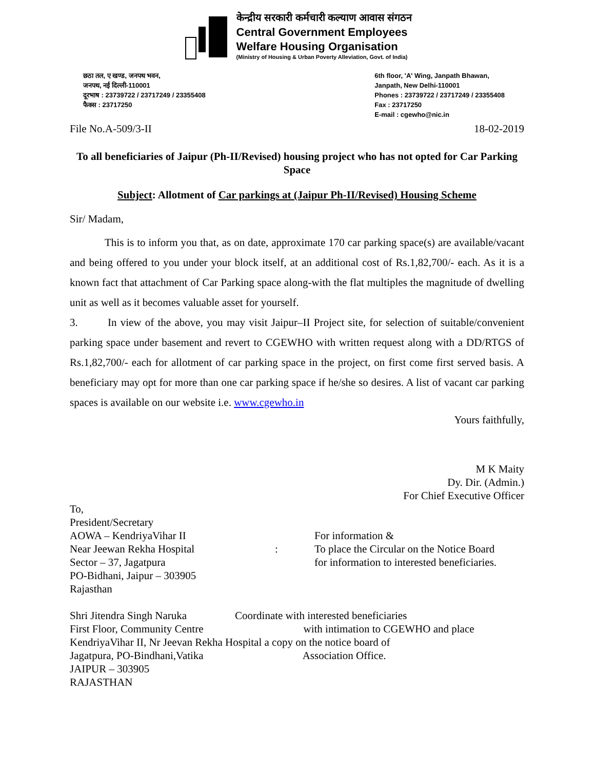केन्द्रीय सरकारी कर्मचारी कल्याण आवास संगठन
Central Government Employees
Welfare Housing Organisation
(Ministry of Housing & Urban Poverty Alleviation, Govt. of India)
छठा तल, ए खण्ड, जनपथ भवन,
जनपथ, नई दिल्ली-110001
दूरभाष : 23739722 / 23717249 / 23355408
फैक्स : 23717250
6th floor, 'A' Wing, Janpath Bhawan,
Janpath, New Delhi-110001
Phones : 23739722 / 23717249 / 23355408
Fax : 23717250
E-mail : cgewho@nic.in
File No.A-509/3-II 18-02-2019
To all beneficiaries of Jaipur (Ph-II/Revised) housing project who has not opted for Car Parking Space
Subject: Allotment of Car parkings at (Jaipur Ph-II/Revised) Housing Scheme
Sir/ Madam,
This is to inform you that, as on date, approximate 170 car parking space(s) are available/vacant and being offered to you under your block itself, at an additional cost of Rs.1,82,700/- each. As it is a known fact that attachment of Car Parking space along-with the flat multiples the magnitude of dwelling unit as well as it becomes valuable asset for yourself.
3. In view of the above, you may visit Jaipur–II Project site, for selection of suitable/convenient parking space under basement and revert to CGEWHO with written request along with a DD/RTGS of Rs.1,82,700/- each for allotment of car parking space in the project, on first come first served basis. A beneficiary may opt for more than one car parking space if he/she so desires. A list of vacant car parking spaces is available on our website i.e. www.cgewho.in
Yours faithfully,
M K Maity
Dy. Dir. (Admin.)
For Chief Executive Officer
To,
President/Secretary
AOWA – KendriyaVihar II
Near Jeewan Rekha Hospital
Sector – 37, Jagatpura
PO-Bidhani, Jaipur – 303905
Rajasthan
:
For information &
To place the Circular on the Notice Board
for information to interested beneficiaries.
Shri Jitendra Singh Naruka Coordinate with interested beneficiaries
First Floor, Community Centre with intimation to CGEWHO and place
KendriyaVihar II, Nr Jeevan Rekha Hospital a copy on the notice board of
Jagatpura, PO-Bindhani,Vatika Association Office.
JAIPUR – 303905
RAJASTHAN